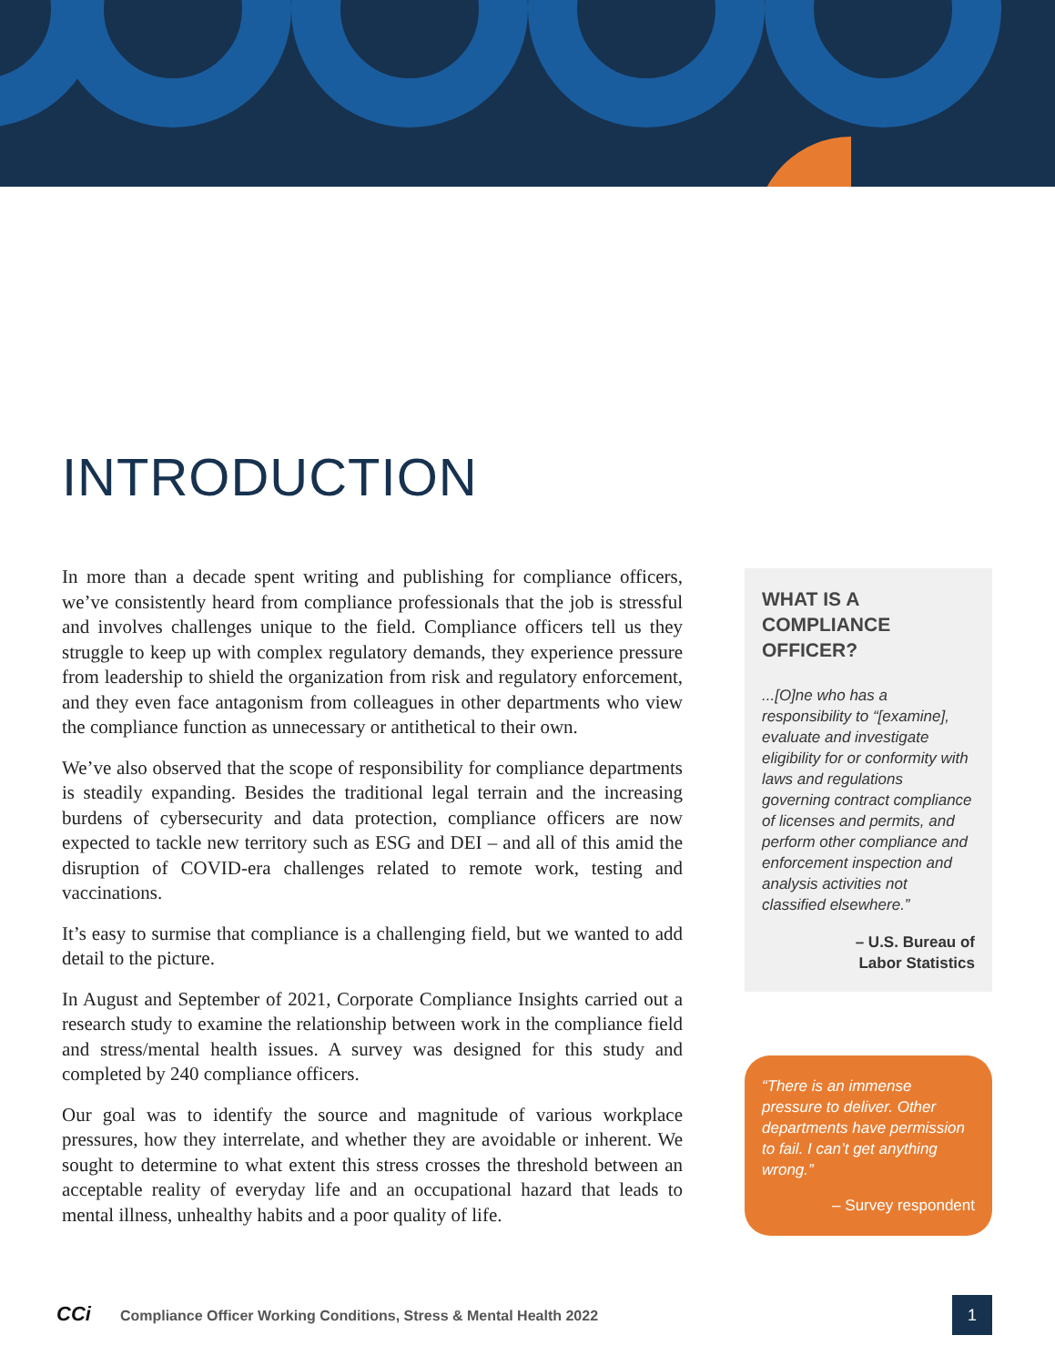INTRODUCTION
In more than a decade spent writing and publishing for compliance officers, we’ve consistently heard from compliance professionals that the job is stressful and involves challenges unique to the field. Compliance officers tell us they struggle to keep up with complex regulatory demands, they experience pressure from leadership to shield the organization from risk and regulatory enforcement, and they even face antagonism from colleagues in other departments who view the compliance function as unnecessary or antithetical to their own.
We’ve also observed that the scope of responsibility for compliance departments is steadily expanding. Besides the traditional legal terrain and the increasing burdens of cybersecurity and data protection, compliance officers are now expected to tackle new territory such as ESG and DEI – and all of this amid the disruption of COVID-era challenges related to remote work, testing and vaccinations.
It’s easy to surmise that compliance is a challenging field, but we wanted to add detail to the picture.
In August and September of 2021, Corporate Compliance Insights carried out a research study to examine the relationship between work in the compliance field and stress/mental health issues. A survey was designed for this study and completed by 240 compliance officers.
Our goal was to identify the source and magnitude of various workplace pressures, how they interrelate, and whether they are avoidable or inherent. We sought to determine to what extent this stress crosses the threshold between an acceptable reality of everyday life and an occupational hazard that leads to mental illness, unhealthy habits and a poor quality of life.
WHAT IS A COMPLIANCE OFFICER?
...[O]ne who has a responsibility to “[examine], evaluate and investigate eligibility for or conformity with laws and regulations governing contract compliance of licenses and permits, and perform other compliance and enforcement inspection and analysis activities not classified elsewhere.”
– U.S. Bureau of
Labor Statistics
“There is an immense pressure to deliver. Other departments have permission to fail. I can’t get anything wrong.”
– Survey respondent
CCi Compliance Officer Working Conditions, Stress & Mental Health 2022
1